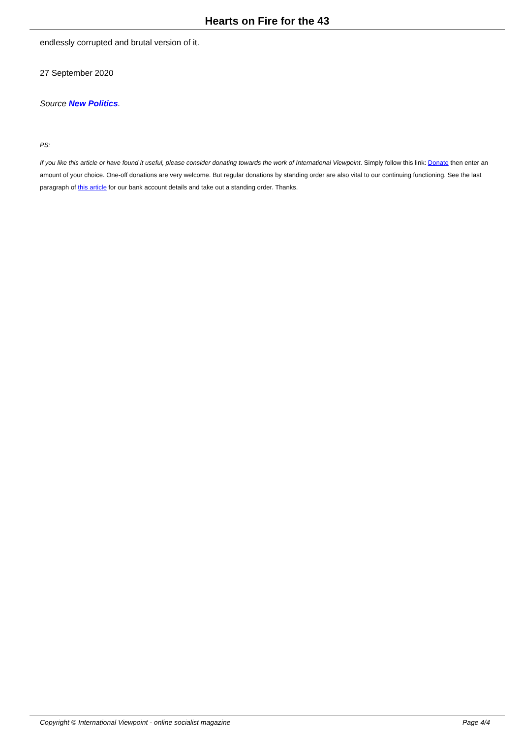Hearts on Fire for the 43
endlessly corrupted and brutal version of it.
27 September 2020
Source New Politics.
PS:
If you like this article or have found it useful, please consider donating towards the work of International Viewpoint. Simply follow this link: Donate then enter an amount of your choice. One-off donations are very welcome. But regular donations by standing order are also vital to our continuing functioning. See the last paragraph of this article for our bank account details and take out a standing order. Thanks.
Copyright © International Viewpoint - online socialist magazine Page 4/4